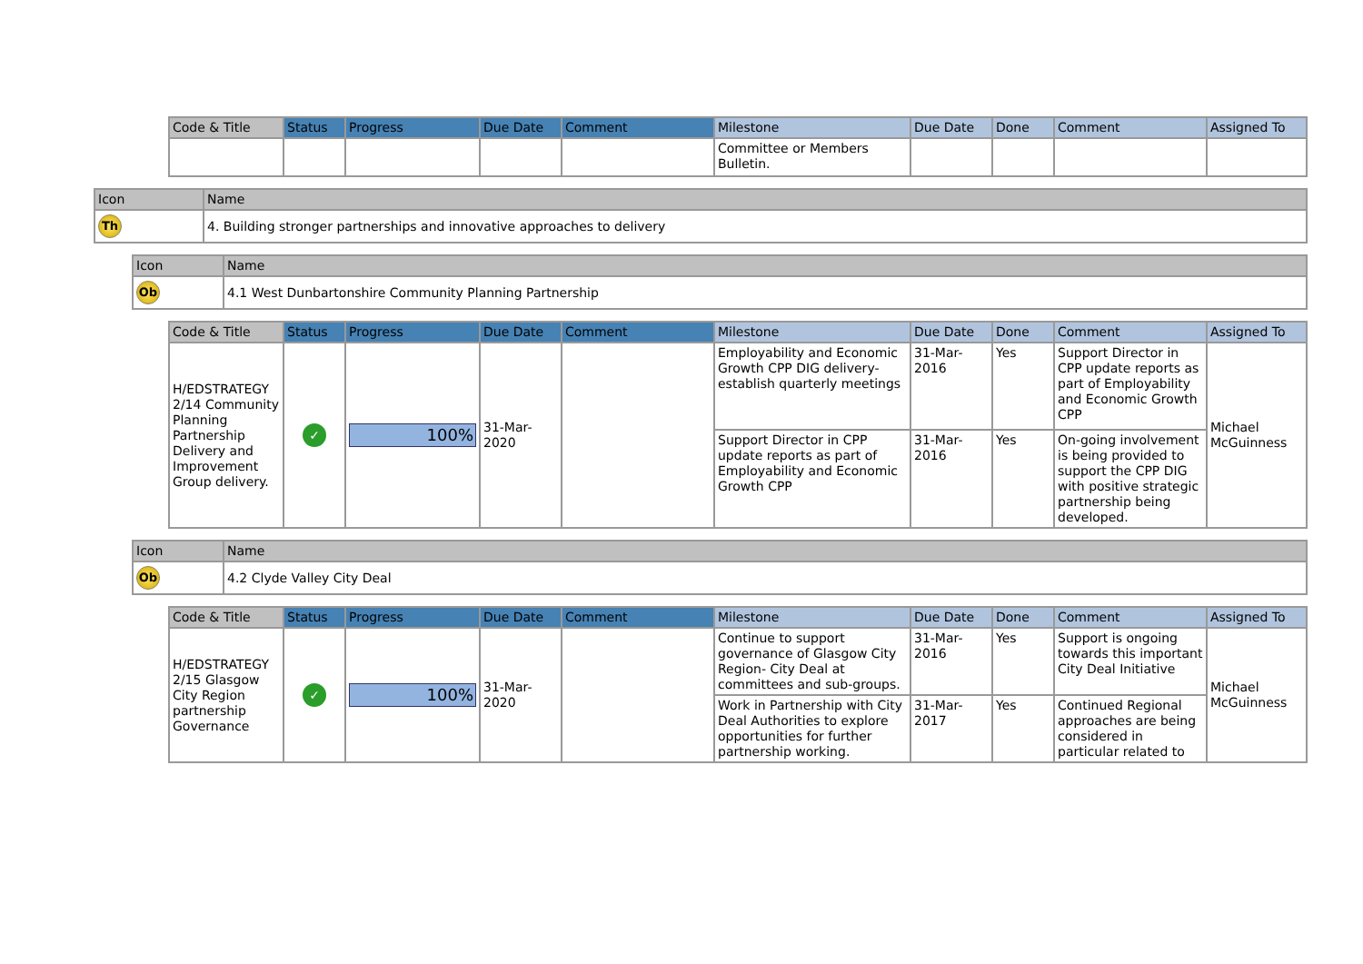| Code & Title | Status | Progress | Due Date | Comment | Milestone | Due Date | Done | Comment | Assigned To |
| --- | --- | --- | --- | --- | --- | --- | --- | --- | --- |
| | | | | | Committee or Members Bulletin. | | | | |
| Icon | Name |
| --- | --- |
| Th | 4. Building stronger partnerships and innovative approaches to delivery |
| Icon | Name |
| --- | --- |
| Ob | 4.1 West Dunbartonshire Community Planning Partnership |
| Code & Title | Status | Progress | Due Date | Comment | Milestone | Due Date | Done | Comment | Assigned To |
| --- | --- | --- | --- | --- | --- | --- | --- | --- | --- |
| H/EDSTRATEGY 2/14 Community Planning Partnership Delivery and Improvement Group delivery. | ✓ | 100% | 31-Mar-2020 | | Employability and Economic Growth CPP DIG delivery-establish quarterly meetings | 31-Mar-2016 | Yes | Support Director in CPP update reports as part of Employability and Economic Growth CPP | Michael McGuinness |
| | | | | | Support Director in CPP update reports as part of Employability and Economic Growth CPP | 31-Mar-2016 | Yes | On-going involvement is being provided to support the CPP DIG with positive strategic partnership being developed. | |
| Icon | Name |
| --- | --- |
| Ob | 4.2 Clyde Valley City Deal |
| Code & Title | Status | Progress | Due Date | Comment | Milestone | Due Date | Done | Comment | Assigned To |
| --- | --- | --- | --- | --- | --- | --- | --- | --- | --- |
| H/EDSTRATEGY 2/15 Glasgow City Region partnership Governance | ✓ | 100% | 31-Mar-2020 | | Continue to support governance of Glasgow City Region- City Deal at committees and sub-groups. | 31-Mar-2016 | Yes | Support is ongoing towards this important City Deal Initiative | Michael McGuinness |
| | | | | | Work in Partnership with City Deal Authorities to explore opportunities for further partnership working. | 31-Mar-2017 | Yes | Continued Regional approaches are being considered in particular related to | |